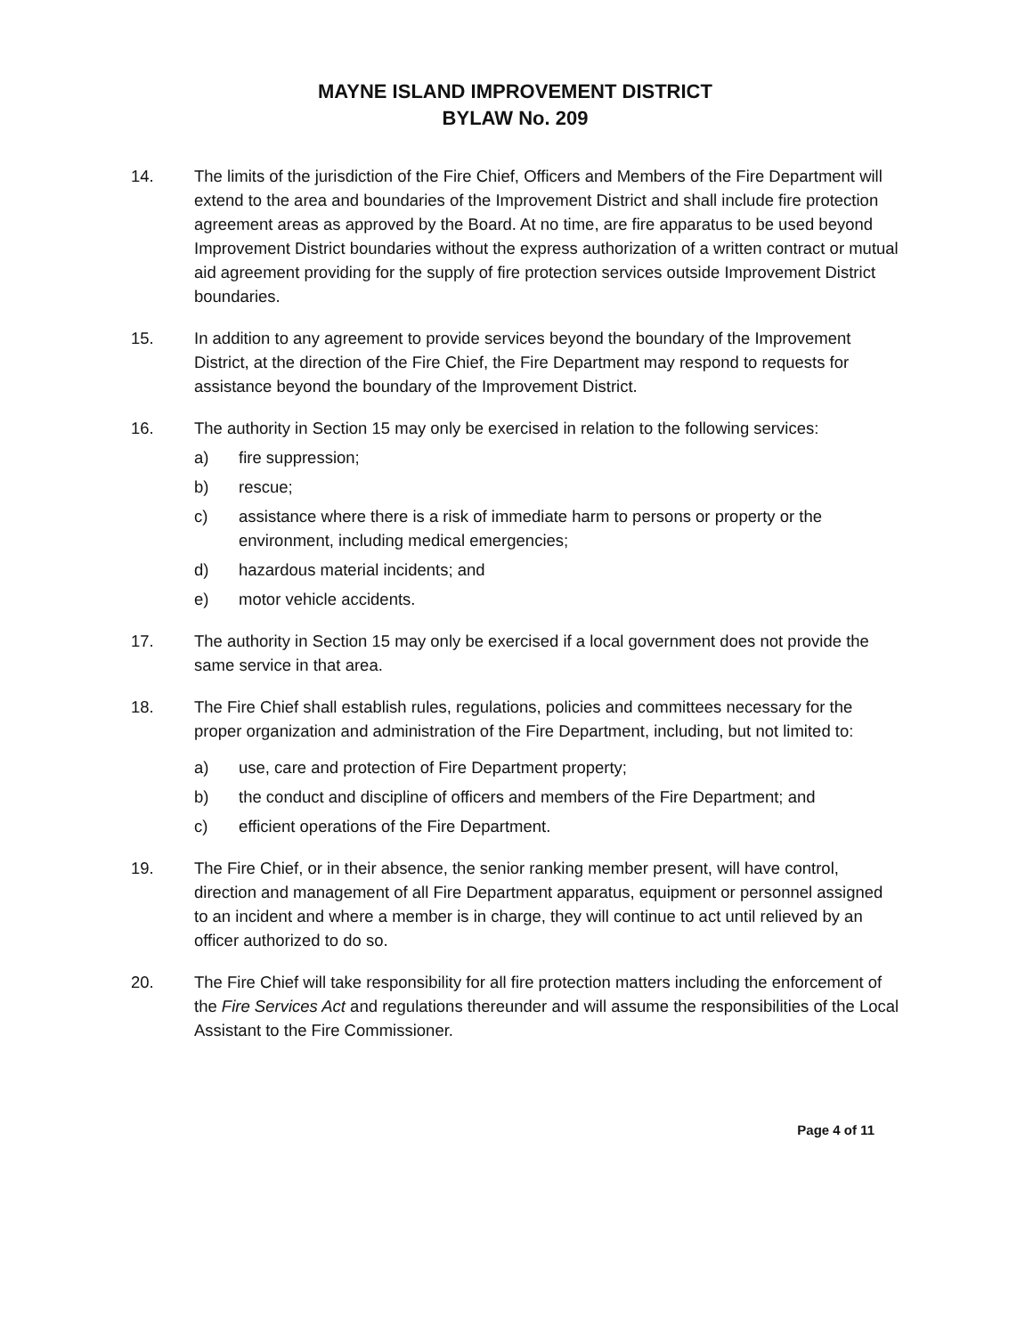MAYNE ISLAND IMPROVEMENT DISTRICT
BYLAW No. 209
14. The limits of the jurisdiction of the Fire Chief, Officers and Members of the Fire Department will extend to the area and boundaries of the Improvement District and shall include fire protection agreement areas as approved by the Board. At no time, are fire apparatus to be used beyond Improvement District boundaries without the express authorization of a written contract or mutual aid agreement providing for the supply of fire protection services outside Improvement District boundaries.
15. In addition to any agreement to provide services beyond the boundary of the Improvement District, at the direction of the Fire Chief, the Fire Department may respond to requests for assistance beyond the boundary of the Improvement District.
16. The authority in Section 15 may only be exercised in relation to the following services:
a) fire suppression;
b) rescue;
c) assistance where there is a risk of immediate harm to persons or property or the environment, including medical emergencies;
d) hazardous material incidents; and
e) motor vehicle accidents.
17. The authority in Section 15 may only be exercised if a local government does not provide the same service in that area.
18. The Fire Chief shall establish rules, regulations, policies and committees necessary for the proper organization and administration of the Fire Department, including, but not limited to:
a) use, care and protection of Fire Department property;
b) the conduct and discipline of officers and members of the Fire Department; and
c) efficient operations of the Fire Department.
19. The Fire Chief, or in their absence, the senior ranking member present, will have control, direction and management of all Fire Department apparatus, equipment or personnel assigned to an incident and where a member is in charge, they will continue to act until relieved by an officer authorized to do so.
20. The Fire Chief will take responsibility for all fire protection matters including the enforcement of the Fire Services Act and regulations thereunder and will assume the responsibilities of the Local Assistant to the Fire Commissioner.
Page 4 of 11